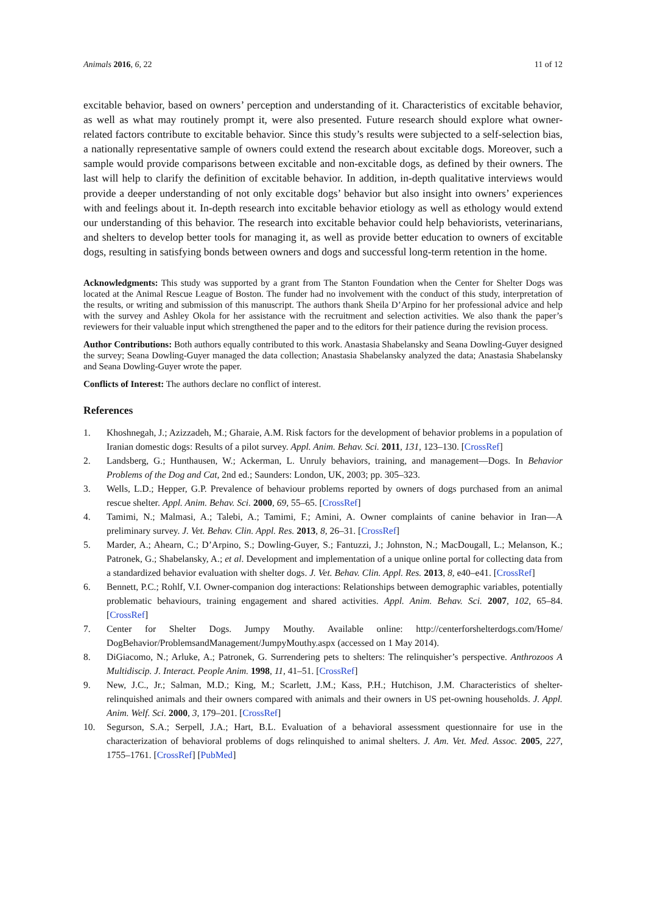Animals 2016, 6, 22 11 of 12
excitable behavior, based on owners’ perception and understanding of it. Characteristics of excitable behavior, as well as what may routinely prompt it, were also presented. Future research should explore what owner-related factors contribute to excitable behavior. Since this study’s results were subjected to a self-selection bias, a nationally representative sample of owners could extend the research about excitable dogs. Moreover, such a sample would provide comparisons between excitable and non-excitable dogs, as defined by their owners. The last will help to clarify the definition of excitable behavior. In addition, in-depth qualitative interviews would provide a deeper understanding of not only excitable dogs’ behavior but also insight into owners’ experiences with and feelings about it. In-depth research into excitable behavior etiology as well as ethology would extend our understanding of this behavior. The research into excitable behavior could help behaviorists, veterinarians, and shelters to develop better tools for managing it, as well as provide better education to owners of excitable dogs, resulting in satisfying bonds between owners and dogs and successful long-term retention in the home.
Acknowledgments: This study was supported by a grant from The Stanton Foundation when the Center for Shelter Dogs was located at the Animal Rescue League of Boston. The funder had no involvement with the conduct of this study, interpretation of the results, or writing and submission of this manuscript. The authors thank Sheila D’Arpino for her professional advice and help with the survey and Ashley Okola for her assistance with the recruitment and selection activities. We also thank the paper’s reviewers for their valuable input which strengthened the paper and to the editors for their patience during the revision process.
Author Contributions: Both authors equally contributed to this work. Anastasia Shabelansky and Seana Dowling-Guyer designed the survey; Seana Dowling-Guyer managed the data collection; Anastasia Shabelansky analyzed the data; Anastasia Shabelansky and Seana Dowling-Guyer wrote the paper.
Conflicts of Interest: The authors declare no conflict of interest.
References
1. Khoshnegah, J.; Azizzadeh, M.; Gharaie, A.M. Risk factors for the development of behavior problems in a population of Iranian domestic dogs: Results of a pilot survey. Appl. Anim. Behav. Sci. 2011, 131, 123–130. [CrossRef]
2. Landsberg, G.; Hunthausen, W.; Ackerman, L. Unruly behaviors, training, and management—Dogs. In Behavior Problems of the Dog and Cat, 2nd ed.; Saunders: London, UK, 2003; pp. 305–323.
3. Wells, L.D.; Hepper, G.P. Prevalence of behaviour problems reported by owners of dogs purchased from an animal rescue shelter. Appl. Anim. Behav. Sci. 2000, 69, 55–65. [CrossRef]
4. Tamimi, N.; Malmasi, A.; Talebi, A.; Tamimi, F.; Amini, A. Owner complaints of canine behavior in Iran—A preliminary survey. J. Vet. Behav. Clin. Appl. Res. 2013, 8, 26–31. [CrossRef]
5. Marder, A.; Ahearn, C.; D’Arpino, S.; Dowling-Guyer, S.; Fantuzzi, J.; Johnston, N.; MacDougall, L.; Melanson, K.; Patronek, G.; Shabelansky, A.; et al. Development and implementation of a unique online portal for collecting data from a standardized behavior evaluation with shelter dogs. J. Vet. Behav. Clin. Appl. Res. 2013, 8, e40–e41. [CrossRef]
6. Bennett, P.C.; Rohlf, V.I. Owner-companion dog interactions: Relationships between demographic variables, potentially problematic behaviours, training engagement and shared activities. Appl. Anim. Behav. Sci. 2007, 102, 65–84. [CrossRef]
7. Center for Shelter Dogs. Jumpy Mouthy. Available online: http://centerforshelterdogs.com/Home/ DogBehavior/ProblemsandManagement/JumpyMouthy.aspx (accessed on 1 May 2014).
8. DiGiacomo, N.; Arluke, A.; Patronek, G. Surrendering pets to shelters: The relinquisher’s perspective. Anthrozoos A Multidiscip. J. Interact. People Anim. 1998, 11, 41–51. [CrossRef]
9. New, J.C., Jr.; Salman, M.D.; King, M.; Scarlett, J.M.; Kass, P.H.; Hutchison, J.M. Characteristics of shelter-relinquished animals and their owners compared with animals and their owners in US pet-owning households. J. Appl. Anim. Welf. Sci. 2000, 3, 179–201. [CrossRef]
10. Segurson, S.A.; Serpell, J.A.; Hart, B.L. Evaluation of a behavioral assessment questionnaire for use in the characterization of behavioral problems of dogs relinquished to animal shelters. J. Am. Vet. Med. Assoc. 2005, 227, 1755–1761. [CrossRef] [PubMed]